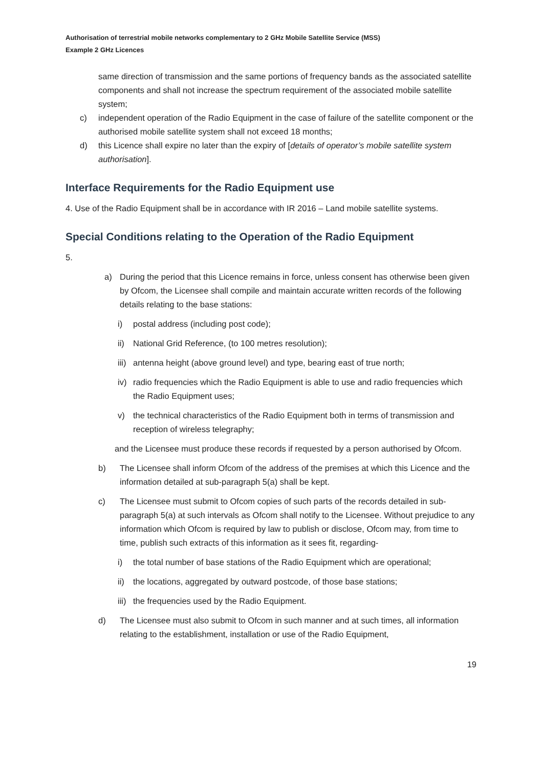Authorisation of terrestrial mobile networks complementary to 2 GHz Mobile Satellite Service (MSS)
Example 2 GHz Licences
same direction of transmission and the same portions of frequency bands as the associated satellite components and shall not increase the spectrum requirement of the associated mobile satellite system;
c) independent operation of the Radio Equipment in the case of failure of the satellite component or the authorised mobile satellite system shall not exceed 18 months;
d) this Licence shall expire no later than the expiry of [details of operator’s mobile satellite system authorisation].
Interface Requirements for the Radio Equipment use
4. Use of the Radio Equipment shall be in accordance with IR 2016 – Land mobile satellite systems.
Special Conditions relating to the Operation of the Radio Equipment
5.
a) During the period that this Licence remains in force, unless consent has otherwise been given by Ofcom, the Licensee shall compile and maintain accurate written records of the following details relating to the base stations:
i) postal address (including post code);
ii) National Grid Reference, (to 100 metres resolution);
iii) antenna height (above ground level) and type, bearing east of true north;
iv) radio frequencies which the Radio Equipment is able to use and radio frequencies which the Radio Equipment uses;
v) the technical characteristics of the Radio Equipment both in terms of transmission and reception of wireless telegraphy;
and the Licensee must produce these records if requested by a person authorised by Ofcom.
b) The Licensee shall inform Ofcom of the address of the premises at which this Licence and the information detailed at sub-paragraph 5(a) shall be kept.
c) The Licensee must submit to Ofcom copies of such parts of the records detailed in sub-paragraph 5(a) at such intervals as Ofcom shall notify to the Licensee. Without prejudice to any information which Ofcom is required by law to publish or disclose, Ofcom may, from time to time, publish such extracts of this information as it sees fit, regarding-
i) the total number of base stations of the Radio Equipment which are operational;
ii) the locations, aggregated by outward postcode, of those base stations;
iii) the frequencies used by the Radio Equipment.
d) The Licensee must also submit to Ofcom in such manner and at such times, all information relating to the establishment, installation or use of the Radio Equipment,
19